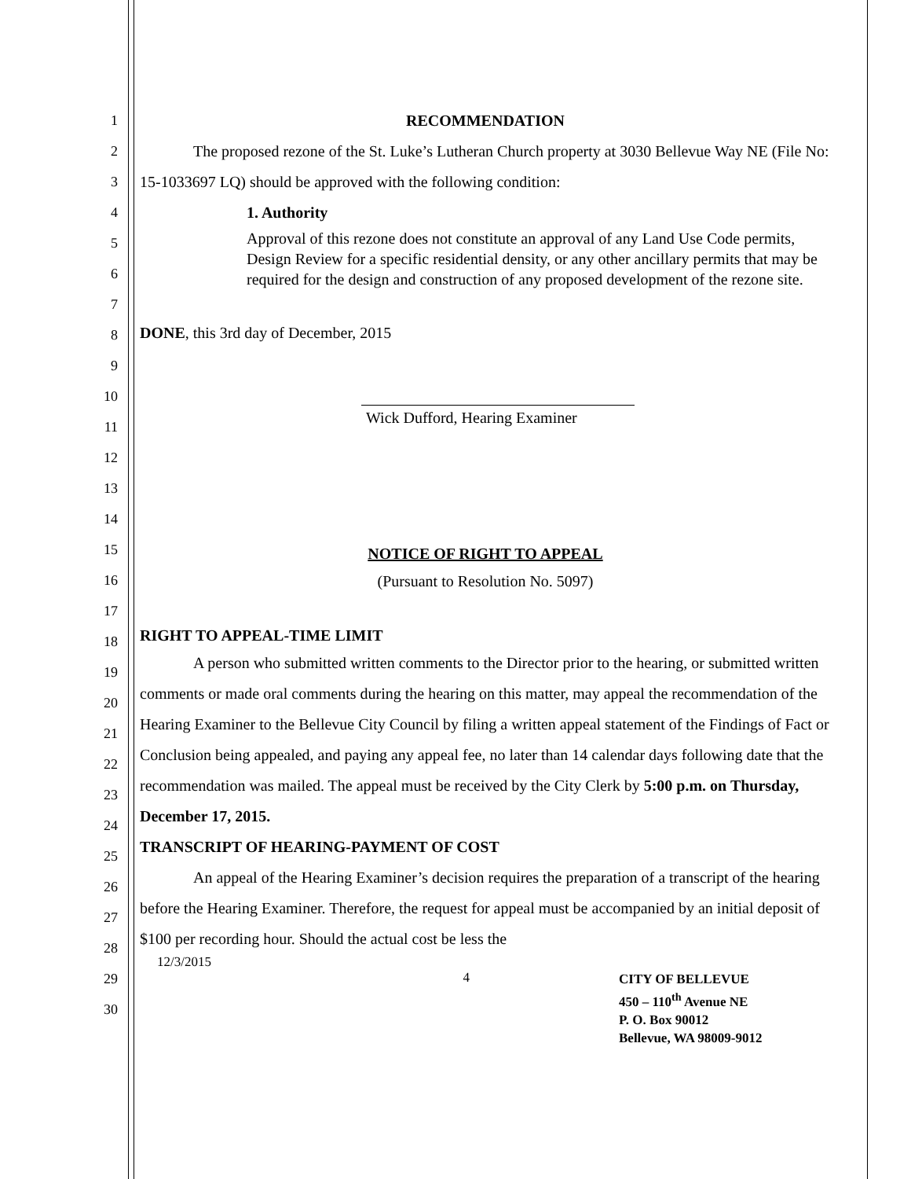1
2
3
4
5
6
7
8
9
10
11
12
13
14
15
16
17
18
19
20
21
22
23
24
25
26
27
28
29
30
RECOMMENDATION
The proposed rezone of the St. Luke’s Lutheran Church property at 3030 Bellevue Way NE (File No: 15-1033697 LQ) should be approved with the following condition:
1. Authority
Approval of this rezone does not constitute an approval of any Land Use Code permits, Design Review for a specific residential density, or any other ancillary permits that may be required for the design and construction of any proposed development of the rezone site.
DONE, this 3rd day of December, 2015
Wick Dufford, Hearing Examiner
NOTICE OF RIGHT TO APPEAL
(Pursuant to Resolution No. 5097)
RIGHT TO APPEAL-TIME LIMIT
A person who submitted written comments to the Director prior to the hearing, or submitted written comments or made oral comments during the hearing on this matter, may appeal the recommendation of the Hearing Examiner to the Bellevue City Council by filing a written appeal statement of the Findings of Fact or Conclusion being appealed, and paying any appeal fee, no later than 14 calendar days following date that the recommendation was mailed. The appeal must be received by the City Clerk by 5:00 p.m. on Thursday, December 17, 2015.
TRANSCRIPT OF HEARING-PAYMENT OF COST
An appeal of the Hearing Examiner’s decision requires the preparation of a transcript of the hearing before the Hearing Examiner. Therefore, the request for appeal must be accompanied by an initial deposit of $100 per recording hour. Should the actual cost be less the
12/3/2015
4
CITY OF BELLEVUE
450 – 110<sup>th</sup> Avenue NE
P. O. Box 90012
Bellevue, WA 98009-9012